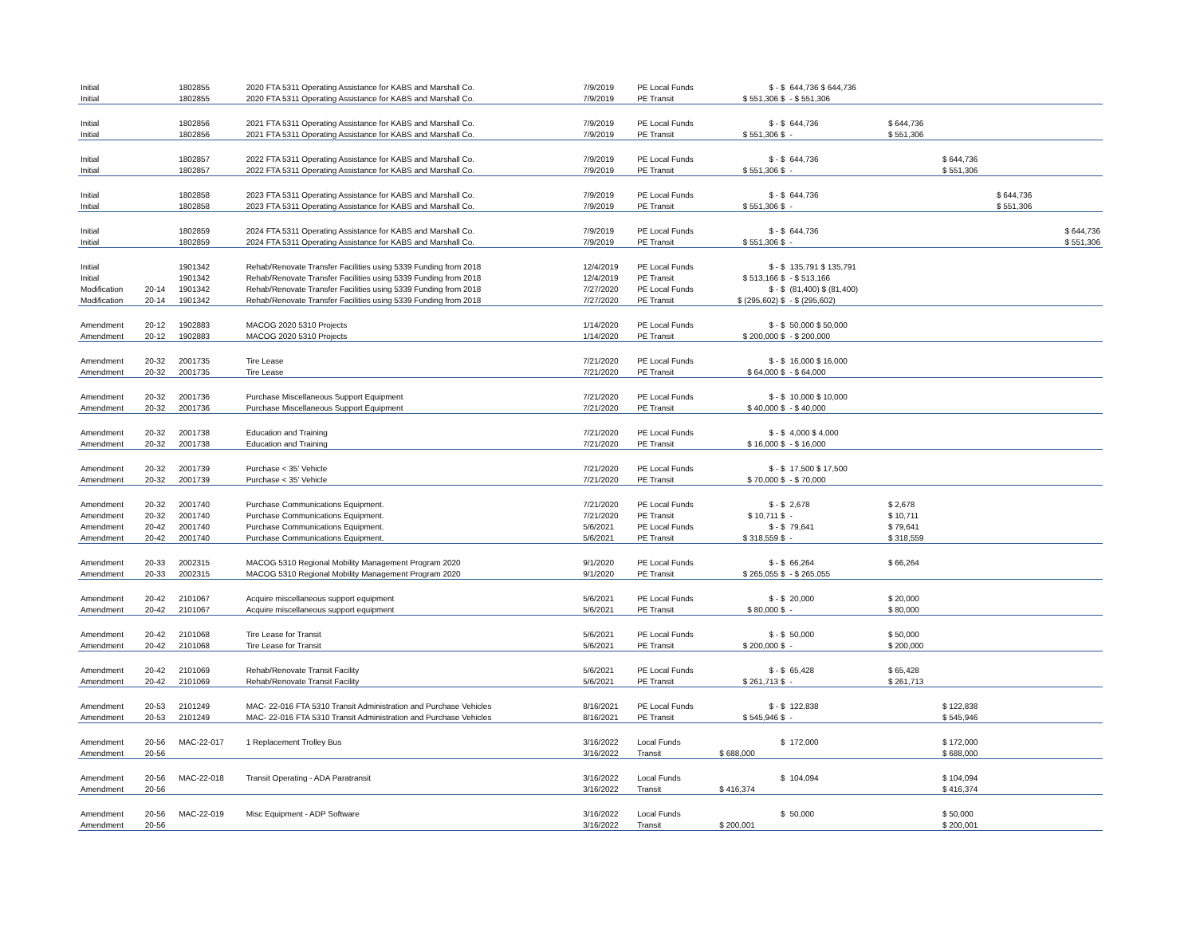| Initial | | 1802855 | 2020 FTA 5311 Operating Assistance for KABS and Marshall Co. | 7/9/2019 | PE Local Funds | $ - $ | 644,736 $ 644,736 | | | | |
| Initial | | 1802855 | 2020 FTA 5311 Operating Assistance for KABS and Marshall Co. | 7/9/2019 | PE Transit | $ 551,306 $ | - $ 551,306 | | | | |
| Initial | | 1802856 | 2021 FTA 5311 Operating Assistance for KABS and Marshall Co. | 7/9/2019 | PE Local Funds | $ - $ | 644,736 | $ 644,736 | | | |
| Initial | | 1802856 | 2021 FTA 5311 Operating Assistance for KABS and Marshall Co. | 7/9/2019 | PE Transit | $ 551,306 $ | - | $ 551,306 | | | |
| Initial | | 1802857 | 2022 FTA 5311 Operating Assistance for KABS and Marshall Co. | 7/9/2019 | PE Local Funds | $ - $ | 644,736 | | $ 644,736 | | |
| Initial | | 1802857 | 2022 FTA 5311 Operating Assistance for KABS and Marshall Co. | 7/9/2019 | PE Transit | $ 551,306 $ | - | | $ 551,306 | | |
| Initial | | 1802858 | 2023 FTA 5311 Operating Assistance for KABS and Marshall Co. | 7/9/2019 | PE Local Funds | $ - $ | 644,736 | | | $ 644,736 | |
| Initial | | 1802858 | 2023 FTA 5311 Operating Assistance for KABS and Marshall Co. | 7/9/2019 | PE Transit | $ 551,306 $ | - | | | $ 551,306 | |
| Initial | | 1802859 | 2024 FTA 5311 Operating Assistance for KABS and Marshall Co. | 7/9/2019 | PE Local Funds | $ - $ | 644,736 | | | | $ 644,736 |
| Initial | | 1802859 | 2024 FTA 5311 Operating Assistance for KABS and Marshall Co. | 7/9/2019 | PE Transit | $ 551,306 $ | - | | | | $ 551,306 |
| Initial | | 1901342 | Rehab/Renovate Transfer Facilities using 5339 Funding from 2018 | 12/4/2019 | PE Local Funds | $ - $ | 135,791 $ 135,791 | | | | |
| Initial | | 1901342 | Rehab/Renovate Transfer Facilities using 5339 Funding from 2018 | 12/4/2019 | PE Transit | $ 513,166 $ | - $ 513,166 | | | | |
| Modification | 20-14 | 1901342 | Rehab/Renovate Transfer Facilities using 5339 Funding from 2018 | 7/27/2020 | PE Local Funds | $ - $ | (81,400) $ (81,400) | | | | |
| Modification | 20-14 | 1901342 | Rehab/Renovate Transfer Facilities using 5339 Funding from 2018 | 7/27/2020 | PE Transit | $ (295,602) $ | - $ (295,602) | | | | |
| Amendment | 20-12 | 1902883 | MACOG 2020 5310 Projects | 1/14/2020 | PE Local Funds | $ - $ | 50,000 $ 50,000 | | | | |
| Amendment | 20-12 | 1902883 | MACOG 2020 5310 Projects | 1/14/2020 | PE Transit | $ 200,000 $ | - $ 200,000 | | | | |
| Amendment | 20-32 | 2001735 | Tire Lease | 7/21/2020 | PE Local Funds | $ - $ | 16,000 $ 16,000 | | | | |
| Amendment | 20-32 | 2001735 | Tire Lease | 7/21/2020 | PE Transit | $ 64,000 $ | - $ 64,000 | | | | |
| Amendment | 20-32 | 2001736 | Purchase Miscellaneous Support Equipment | 7/21/2020 | PE Local Funds | $ - $ | 10,000 $ 10,000 | | | | |
| Amendment | 20-32 | 2001736 | Purchase Miscellaneous Support Equipment | 7/21/2020 | PE Transit | $ 40,000 $ | - $ 40,000 | | | | |
| Amendment | 20-32 | 2001738 | Education and Training | 7/21/2020 | PE Local Funds | $ - $ | 4,000 $ 4,000 | | | | |
| Amendment | 20-32 | 2001738 | Education and Training | 7/21/2020 | PE Transit | $ 16,000 $ | - $ 16,000 | | | | |
| Amendment | 20-32 | 2001739 | Purchase < 35' Vehicle | 7/21/2020 | PE Local Funds | $ - $ | 17,500 $ 17,500 | | | | |
| Amendment | 20-32 | 2001739 | Purchase < 35' Vehicle | 7/21/2020 | PE Transit | $ 70,000 $ | - $ 70,000 | | | | |
| Amendment | 20-32 | 2001740 | Purchase Communications Equipment. | 7/21/2020 | PE Local Funds | $ - $ | 2,678 | $ 2,678 | | | |
| Amendment | 20-32 | 2001740 | Purchase Communications Equipment. | 7/21/2020 | PE Transit | $ 10,711 $ | - | $ 10,711 | | | |
| Amendment | 20-42 | 2001740 | Purchase Communications Equipment. | 5/6/2021 | PE Local Funds | $ - $ | 79,641 | $ 79,641 | | | |
| Amendment | 20-42 | 2001740 | Purchase Communications Equipment. | 5/6/2021 | PE Transit | $ 318,559 $ | - | $ 318,559 | | | |
| Amendment | 20-33 | 2002315 | MACOG 5310 Regional Mobility Management Program 2020 | 9/1/2020 | PE Local Funds | $ - $ | 66,264 | $ 66,264 | | | |
| Amendment | 20-33 | 2002315 | MACOG 5310 Regional Mobility Management Program 2020 | 9/1/2020 | PE Transit | $ 265,055 $ | - $ 265,055 | | | | |
| Amendment | 20-42 | 2101067 | Acquire miscellaneous support equipment | 5/6/2021 | PE Local Funds | $ - $ | 20,000 | $ 20,000 | | | |
| Amendment | 20-42 | 2101067 | Acquire miscellaneous support equipment | 5/6/2021 | PE Transit | $ 80,000 $ | - | $ 80,000 | | | |
| Amendment | 20-42 | 2101068 | Tire Lease for Transit | 5/6/2021 | PE Local Funds | $ - $ | 50,000 | $ 50,000 | | | |
| Amendment | 20-42 | 2101068 | Tire Lease for Transit | 5/6/2021 | PE Transit | $ 200,000 $ | - | $ 200,000 | | | |
| Amendment | 20-42 | 2101069 | Rehab/Renovate Transit Facility | 5/6/2021 | PE Local Funds | $ - $ | 65,428 | $ 65,428 | | | |
| Amendment | 20-42 | 2101069 | Rehab/Renovate Transit Facility | 5/6/2021 | PE Transit | $ 261,713 $ | - | $ 261,713 | | | |
| Amendment | 20-53 | 2101249 | MAC- 22-016 FTA 5310 Transit Administration and Purchase Vehicles | 8/16/2021 | PE Local Funds | $ - $ | 122,838 | | $ 122,838 | | |
| Amendment | 20-53 | 2101249 | MAC- 22-016 FTA 5310 Transit Administration and Purchase Vehicles | 8/16/2021 | PE Transit | $ 545,946 $ | - | | $ 545,946 | | |
| Amendment | 20-56 | MAC-22-017 | 1 Replacement Trolley Bus | 3/16/2022 | Local Funds | $ | 172,000 | | $ 172,000 | | |
| Amendment | 20-56 | | | 3/16/2022 | Transit | $ 688,000 | | | $ 688,000 | | |
| Amendment | 20-56 | MAC-22-018 | Transit Operating - ADA Paratransit | 3/16/2022 | Local Funds | $ | 104,094 | | $ 104,094 | | |
| Amendment | 20-56 | | | 3/16/2022 | Transit | $ 416,374 | | | $ 416,374 | | |
| Amendment | 20-56 | MAC-22-019 | Misc Equipment - ADP Software | 3/16/2022 | Local Funds | $ | 50,000 | | $ 50,000 | | |
| Amendment | 20-56 | | | 3/16/2022 | Transit | $ 200,001 | | | $ 200,001 | | |